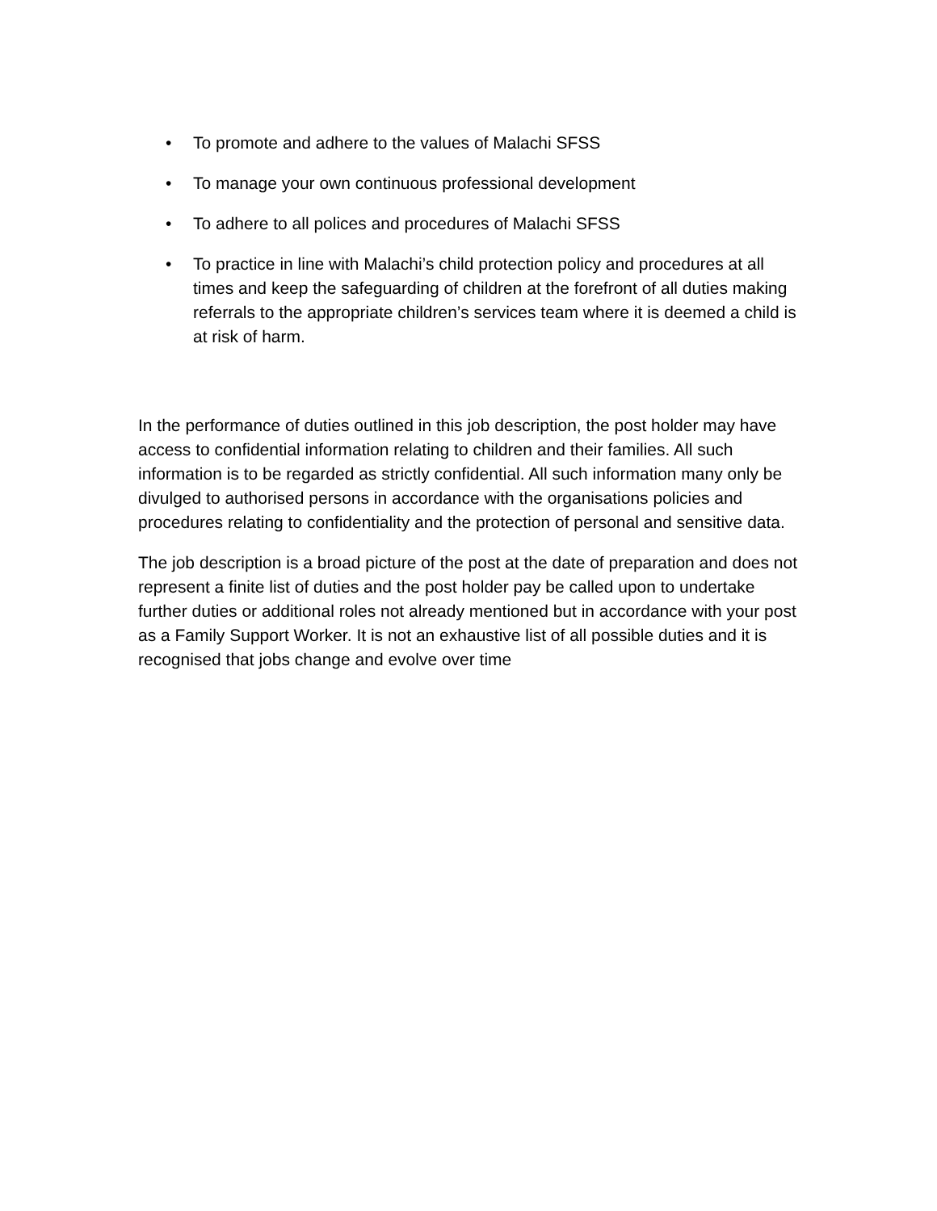• To promote and adhere to the values of Malachi SFSS
• To manage your own continuous professional development
• To adhere to all polices and procedures of Malachi SFSS
• To practice in line with Malachi’s child protection policy and procedures at all times and keep the safeguarding of children at the forefront of all duties making referrals to the appropriate children’s services team where it is deemed a child is at risk of harm.
In the performance of duties outlined in this job description, the post holder may have access to confidential information relating to children and their families. All such information is to be regarded as strictly confidential. All such information many only be divulged to authorised persons in accordance with the organisations policies and procedures relating to confidentiality and the protection of personal and sensitive data.
The job description is a broad picture of the post at the date of preparation and does not represent a finite list of duties and the post holder pay be called upon to undertake further duties or additional roles not already mentioned but in accordance with your post as a Family Support Worker. It is not an exhaustive list of all possible duties and it is recognised that jobs change and evolve over time